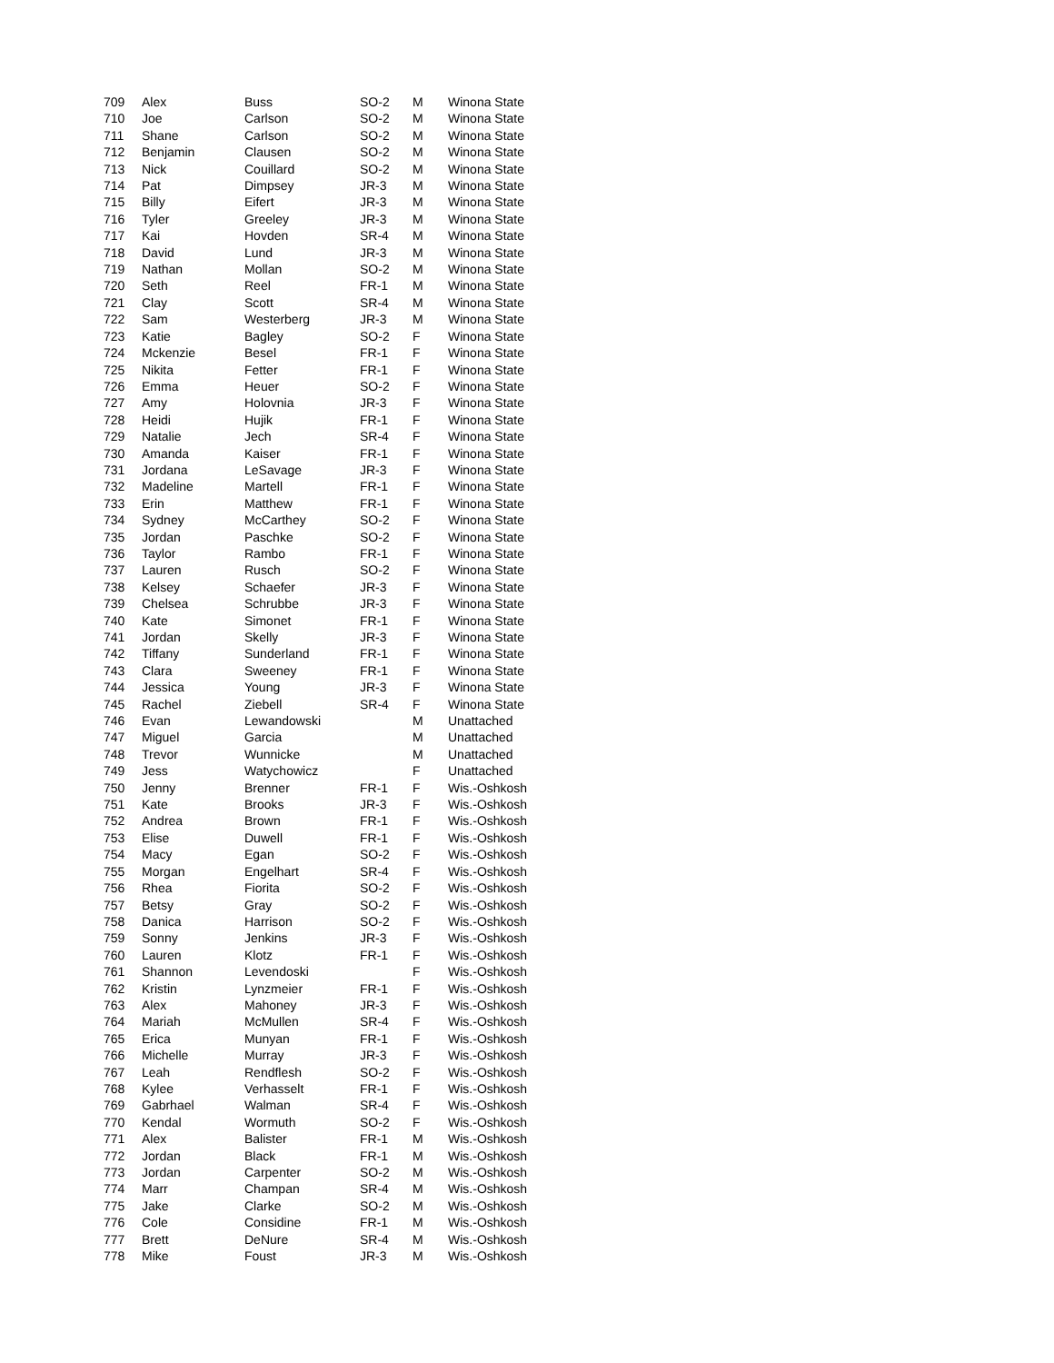| 709 | Alex | Buss | SO-2 | M | Winona State |
| 710 | Joe | Carlson | SO-2 | M | Winona State |
| 711 | Shane | Carlson | SO-2 | M | Winona State |
| 712 | Benjamin | Clausen | SO-2 | M | Winona State |
| 713 | Nick | Couillard | SO-2 | M | Winona State |
| 714 | Pat | Dimpsey | JR-3 | M | Winona State |
| 715 | Billy | Eifert | JR-3 | M | Winona State |
| 716 | Tyler | Greeley | JR-3 | M | Winona State |
| 717 | Kai | Hovden | SR-4 | M | Winona State |
| 718 | David | Lund | JR-3 | M | Winona State |
| 719 | Nathan | Mollan | SO-2 | M | Winona State |
| 720 | Seth | Reel | FR-1 | M | Winona State |
| 721 | Clay | Scott | SR-4 | M | Winona State |
| 722 | Sam | Westerberg | JR-3 | M | Winona State |
| 723 | Katie | Bagley | SO-2 | F | Winona State |
| 724 | Mckenzie | Besel | FR-1 | F | Winona State |
| 725 | Nikita | Fetter | FR-1 | F | Winona State |
| 726 | Emma | Heuer | SO-2 | F | Winona State |
| 727 | Amy | Holovnia | JR-3 | F | Winona State |
| 728 | Heidi | Hujik | FR-1 | F | Winona State |
| 729 | Natalie | Jech | SR-4 | F | Winona State |
| 730 | Amanda | Kaiser | FR-1 | F | Winona State |
| 731 | Jordana | LeSavage | JR-3 | F | Winona State |
| 732 | Madeline | Martell | FR-1 | F | Winona State |
| 733 | Erin | Matthew | FR-1 | F | Winona State |
| 734 | Sydney | McCarthey | SO-2 | F | Winona State |
| 735 | Jordan | Paschke | SO-2 | F | Winona State |
| 736 | Taylor | Rambo | FR-1 | F | Winona State |
| 737 | Lauren | Rusch | SO-2 | F | Winona State |
| 738 | Kelsey | Schaefer | JR-3 | F | Winona State |
| 739 | Chelsea | Schrubbe | JR-3 | F | Winona State |
| 740 | Kate | Simonet | FR-1 | F | Winona State |
| 741 | Jordan | Skelly | JR-3 | F | Winona State |
| 742 | Tiffany | Sunderland | FR-1 | F | Winona State |
| 743 | Clara | Sweeney | FR-1 | F | Winona State |
| 744 | Jessica | Young | JR-3 | F | Winona State |
| 745 | Rachel | Ziebell | SR-4 | F | Winona State |
| 746 | Evan | Lewandowski | | M | Unattached |
| 747 | Miguel | Garcia | | M | Unattached |
| 748 | Trevor | Wunnicke | | M | Unattached |
| 749 | Jess | Watychowicz | | F | Unattached |
| 750 | Jenny | Brenner | FR-1 | F | Wis.-Oshkosh |
| 751 | Kate | Brooks | JR-3 | F | Wis.-Oshkosh |
| 752 | Andrea | Brown | FR-1 | F | Wis.-Oshkosh |
| 753 | Elise | Duwell | FR-1 | F | Wis.-Oshkosh |
| 754 | Macy | Egan | SO-2 | F | Wis.-Oshkosh |
| 755 | Morgan | Engelhart | SR-4 | F | Wis.-Oshkosh |
| 756 | Rhea | Fiorita | SO-2 | F | Wis.-Oshkosh |
| 757 | Betsy | Gray | SO-2 | F | Wis.-Oshkosh |
| 758 | Danica | Harrison | SO-2 | F | Wis.-Oshkosh |
| 759 | Sonny | Jenkins | JR-3 | F | Wis.-Oshkosh |
| 760 | Lauren | Klotz | FR-1 | F | Wis.-Oshkosh |
| 761 | Shannon | Levendoski | | F | Wis.-Oshkosh |
| 762 | Kristin | Lynzmeier | FR-1 | F | Wis.-Oshkosh |
| 763 | Alex | Mahoney | JR-3 | F | Wis.-Oshkosh |
| 764 | Mariah | McMullen | SR-4 | F | Wis.-Oshkosh |
| 765 | Erica | Munyan | FR-1 | F | Wis.-Oshkosh |
| 766 | Michelle | Murray | JR-3 | F | Wis.-Oshkosh |
| 767 | Leah | Rendflesh | SO-2 | F | Wis.-Oshkosh |
| 768 | Kylee | Verhasselt | FR-1 | F | Wis.-Oshkosh |
| 769 | Gabrhael | Walman | SR-4 | F | Wis.-Oshkosh |
| 770 | Kendal | Wormuth | SO-2 | F | Wis.-Oshkosh |
| 771 | Alex | Balister | FR-1 | M | Wis.-Oshkosh |
| 772 | Jordan | Black | FR-1 | M | Wis.-Oshkosh |
| 773 | Jordan | Carpenter | SO-2 | M | Wis.-Oshkosh |
| 774 | Marr | Champan | SR-4 | M | Wis.-Oshkosh |
| 775 | Jake | Clarke | SO-2 | M | Wis.-Oshkosh |
| 776 | Cole | Considine | FR-1 | M | Wis.-Oshkosh |
| 777 | Brett | DeNure | SR-4 | M | Wis.-Oshkosh |
| 778 | Mike | Foust | JR-3 | M | Wis.-Oshkosh |